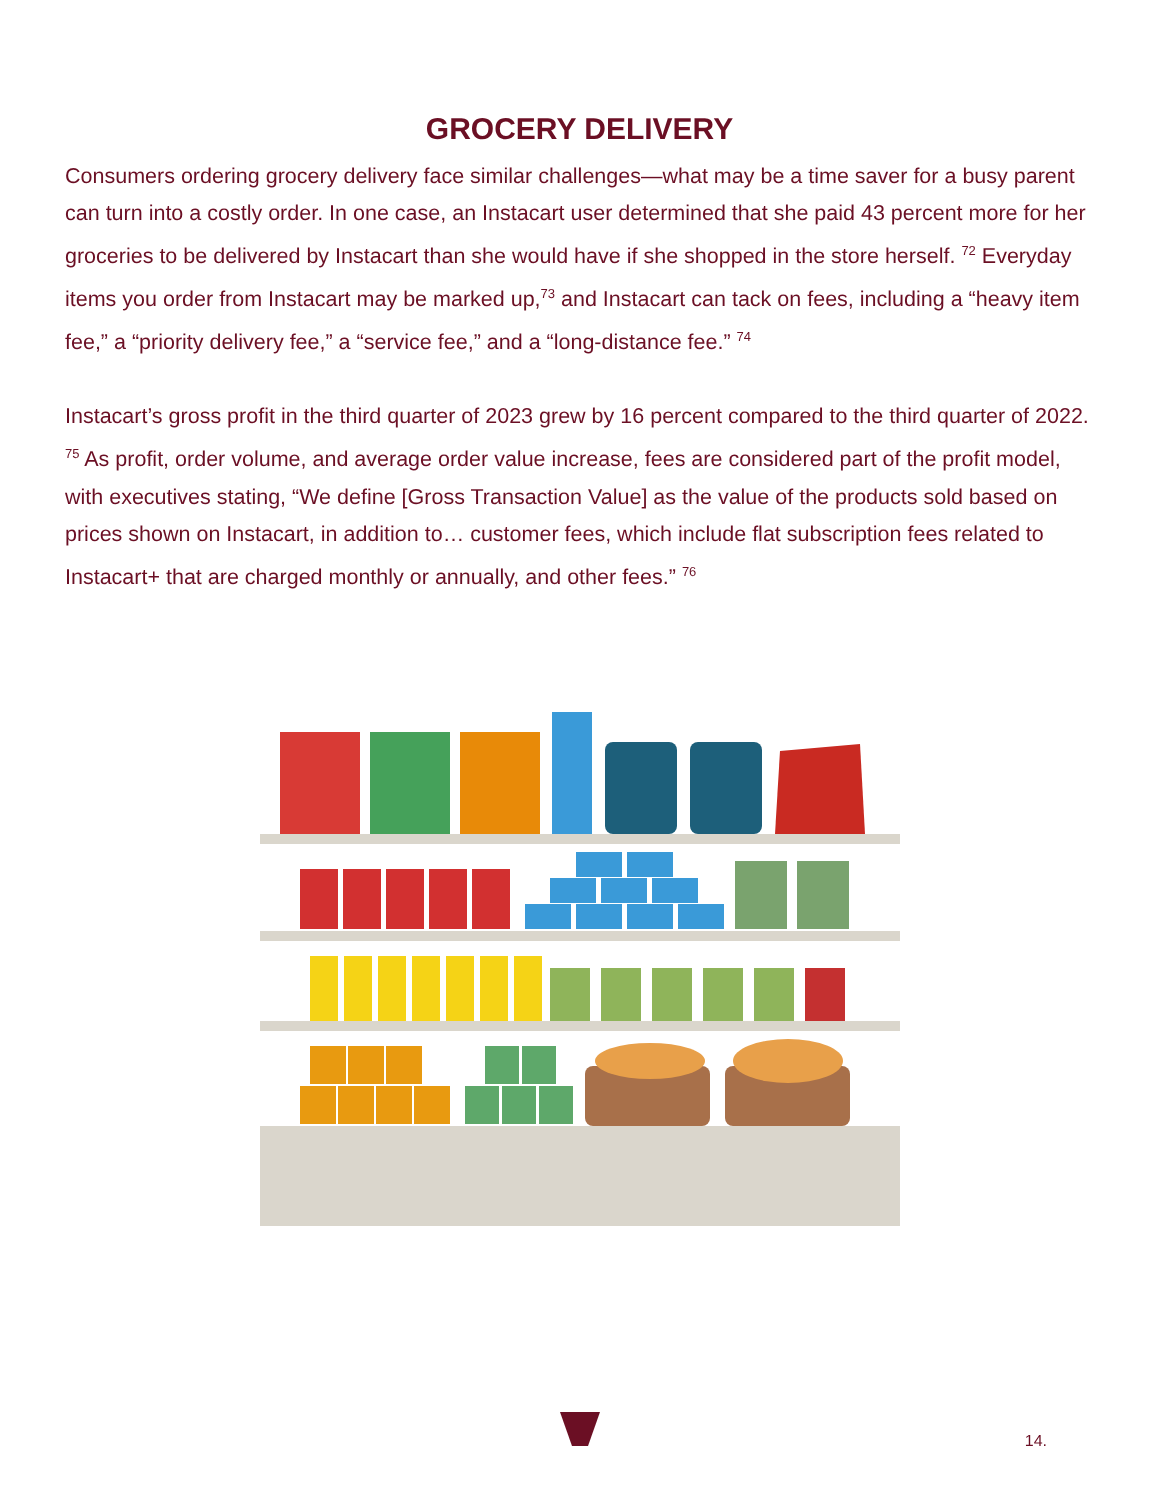GROCERY DELIVERY
Consumers ordering grocery delivery face similar challenges—what may be a time saver for a busy parent can turn into a costly order. In one case, an Instacart user determined that she paid 43 percent more for her groceries to be delivered by Instacart than she would have if she shopped in the store herself. <sup>72</sup> Everyday items you order from Instacart may be marked up,<sup>73</sup> and Instacart can tack on fees, including a “heavy item fee,” a “priority delivery fee,” a “service fee,” and a “long-distance fee.” <sup>74</sup>
Instacart’s gross profit in the third quarter of 2023 grew by 16 percent compared to the third quarter of 2022. <sup>75</sup> As profit, order volume, and average order value increase, fees are considered part of the profit model, with executives stating, “We define [Gross Transaction Value] as the value of the products sold based on prices shown on Instacart, in addition to… customer fees, which include flat subscription fees related to Instacart+ that are charged monthly or annually, and other fees.” <sup>76</sup>
14.